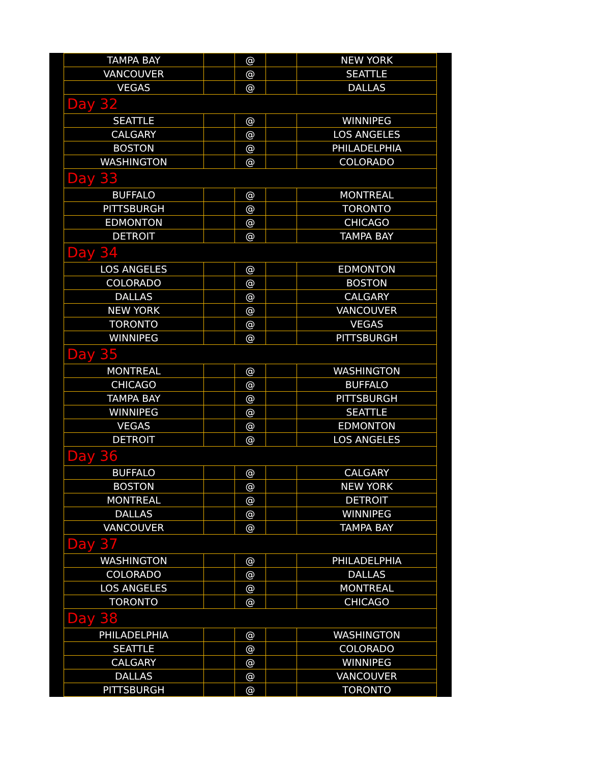| TAMPA BAY | | @ | | NEW YORK |
| VANCOUVER | | @ | | SEATTLE |
| VEGAS | | @ | | DALLAS |
| Day 32 | | | | |
| SEATTLE | | @ | | WINNIPEG |
| CALGARY | | @ | | LOS ANGELES |
| BOSTON | | @ | | PHILADELPHIA |
| WASHINGTON | | @ | | COLORADO |
| Day 33 | | | | |
| BUFFALO | | @ | | MONTREAL |
| PITTSBURGH | | @ | | TORONTO |
| EDMONTON | | @ | | CHICAGO |
| DETROIT | | @ | | TAMPA BAY |
| Day 34 | | | | |
| LOS ANGELES | | @ | | EDMONTON |
| COLORADO | | @ | | BOSTON |
| DALLAS | | @ | | CALGARY |
| NEW YORK | | @ | | VANCOUVER |
| TORONTO | | @ | | VEGAS |
| WINNIPEG | | @ | | PITTSBURGH |
| Day 35 | | | | |
| MONTREAL | | @ | | WASHINGTON |
| CHICAGO | | @ | | BUFFALO |
| TAMPA BAY | | @ | | PITTSBURGH |
| WINNIPEG | | @ | | SEATTLE |
| VEGAS | | @ | | EDMONTON |
| DETROIT | | @ | | LOS ANGELES |
| Day 36 | | | | |
| BUFFALO | | @ | | CALGARY |
| BOSTON | | @ | | NEW YORK |
| MONTREAL | | @ | | DETROIT |
| DALLAS | | @ | | WINNIPEG |
| VANCOUVER | | @ | | TAMPA BAY |
| Day 37 | | | | |
| WASHINGTON | | @ | | PHILADELPHIA |
| COLORADO | | @ | | DALLAS |
| LOS ANGELES | | @ | | MONTREAL |
| TORONTO | | @ | | CHICAGO |
| Day 38 | | | | |
| PHILADELPHIA | | @ | | WASHINGTON |
| SEATTLE | | @ | | COLORADO |
| CALGARY | | @ | | WINNIPEG |
| DALLAS | | @ | | VANCOUVER |
| PITTSBURGH | | @ | | TORONTO |